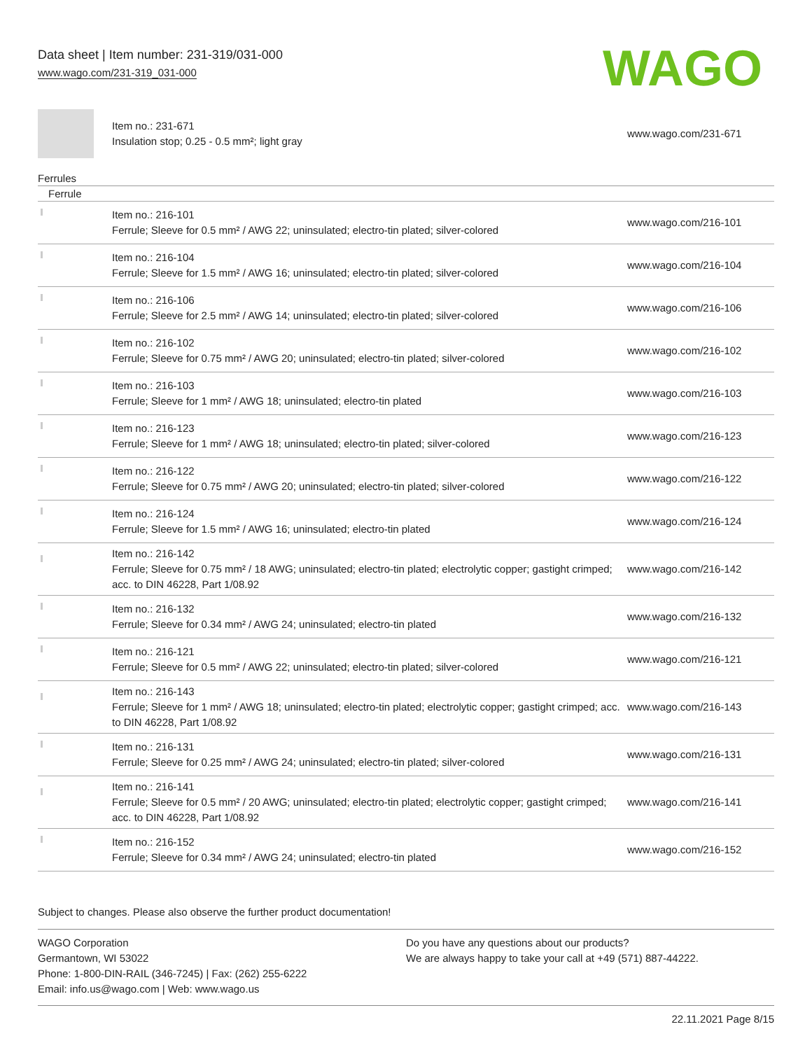Data sheet | Item number: 231-319/031-000
www.wago.com/231-319_031-000
WAGO
| | Item no.: 231-671 Insulation stop; 0.25 - 0.5 mm²; light gray | www.wago.com/231-671 |
Ferrules
Ferrule
| | Item no.: 216-101 Ferrule; Sleeve for 0.5 mm² / AWG 22; uninsulated; electro-tin plated; silver-colored | www.wago.com/216-101 |
| | Item no.: 216-104 Ferrule; Sleeve for 1.5 mm² / AWG 16; uninsulated; electro-tin plated; silver-colored | www.wago.com/216-104 |
| | Item no.: 216-106 Ferrule; Sleeve for 2.5 mm² / AWG 14; uninsulated; electro-tin plated; silver-colored | www.wago.com/216-106 |
| | Item no.: 216-102 Ferrule; Sleeve for 0.75 mm² / AWG 20; uninsulated; electro-tin plated; silver-colored | www.wago.com/216-102 |
| | Item no.: 216-103 Ferrule; Sleeve for 1 mm² / AWG 18; uninsulated; electro-tin plated | www.wago.com/216-103 |
| | Item no.: 216-123 Ferrule; Sleeve for 1 mm² / AWG 18; uninsulated; electro-tin plated; silver-colored | www.wago.com/216-123 |
| | Item no.: 216-122 Ferrule; Sleeve for 0.75 mm² / AWG 20; uninsulated; electro-tin plated; silver-colored | www.wago.com/216-122 |
| | Item no.: 216-124 Ferrule; Sleeve for 1.5 mm² / AWG 16; uninsulated; electro-tin plated | www.wago.com/216-124 |
| | Item no.: 216-142 Ferrule; Sleeve for 0.75 mm² / 18 AWG; uninsulated; electro-tin plated; electrolytic copper; gastight crimped; acc. to DIN 46228, Part 1/08.92 | www.wago.com/216-142 |
| | Item no.: 216-132 Ferrule; Sleeve for 0.34 mm² / AWG 24; uninsulated; electro-tin plated | www.wago.com/216-132 |
| | Item no.: 216-121 Ferrule; Sleeve for 0.5 mm² / AWG 22; uninsulated; electro-tin plated; silver-colored | www.wago.com/216-121 |
| | Item no.: 216-143 Ferrule; Sleeve for 1 mm² / AWG 18; uninsulated; electro-tin plated; electrolytic copper; gastight crimped; acc. to DIN 46228, Part 1/08.92 | www.wago.com/216-143 |
| | Item no.: 216-131 Ferrule; Sleeve for 0.25 mm² / AWG 24; uninsulated; electro-tin plated; silver-colored | www.wago.com/216-131 |
| | Item no.: 216-141 Ferrule; Sleeve for 0.5 mm² / 20 AWG; uninsulated; electro-tin plated; electrolytic copper; gastight crimped; acc. to DIN 46228, Part 1/08.92 | www.wago.com/216-141 |
| | Item no.: 216-152 Ferrule; Sleeve for 0.34 mm² / AWG 24; uninsulated; electro-tin plated | www.wago.com/216-152 |
Subject to changes. Please also observe the further product documentation!
WAGO Corporation
Germantown, WI 53022
Phone: 1-800-DIN-RAIL (346-7245) | Fax: (262) 255-6222
Email: info.us@wago.com | Web: www.wago.us
Do you have any questions about our products?
We are always happy to take your call at +49 (571) 887-44222.
22.11.2021 Page 8/15